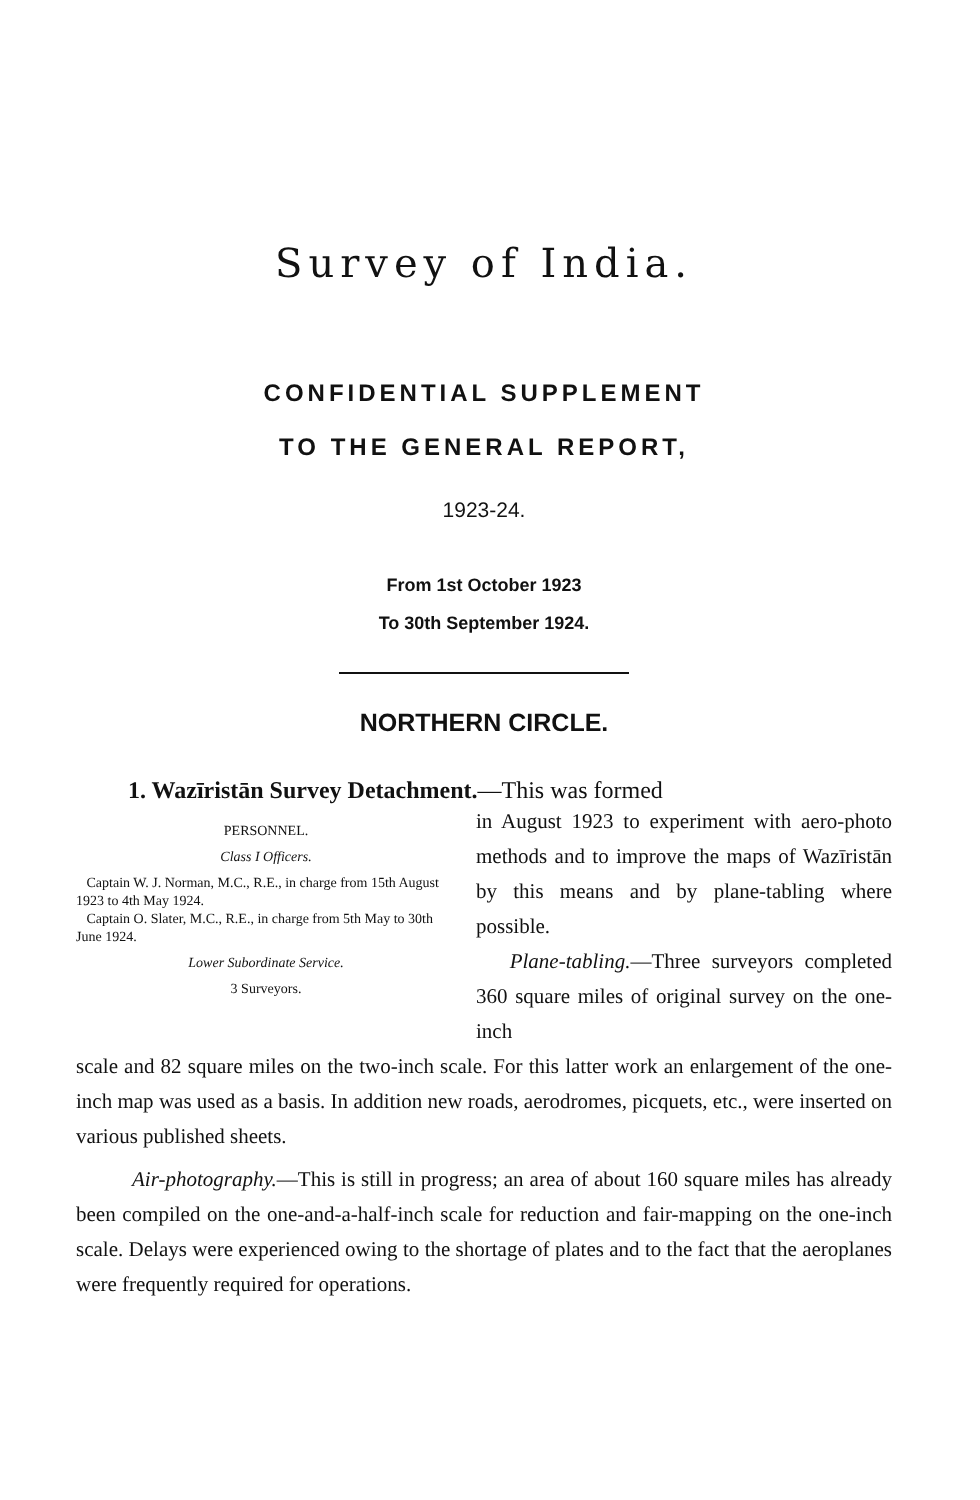Survey of India.
CONFIDENTIAL SUPPLEMENT
TO THE GENERAL REPORT,
1923-24.
From 1st October 1923
To 30th September 1924.
NORTHERN CIRCLE.
1. Wazīristān Survey Detachment.—This was formed
PERSONNEL.
Class I Officers.
Captain W. J. Norman, M.C., R.E., in charge from 15th August 1923 to 4th May 1924.
Captain O. Slater, M.C., R.E., in charge from 5th May to 30th June 1924.
Lower Subordinate Service.
3 Surveyors.
in August 1923 to experiment with aero-photo methods and to improve the maps of Wazīristān by this means and by plane-tabling where possible.
Plane-tabling.—Three surveyors completed 360 square miles of original survey on the one-inch
scale and 82 square miles on the two-inch scale. For this latter work an enlargement of the one-inch map was used as a basis. In addition new roads, aerodromes, picquets, etc., were inserted on various published sheets.
Air-photography.—This is still in progress; an area of about 160 square miles has already been compiled on the one-and-a-half-inch scale for reduction and fair-mapping on the one-inch scale. Delays were experienced owing to the shortage of plates and to the fact that the aeroplanes were frequently required for operations.